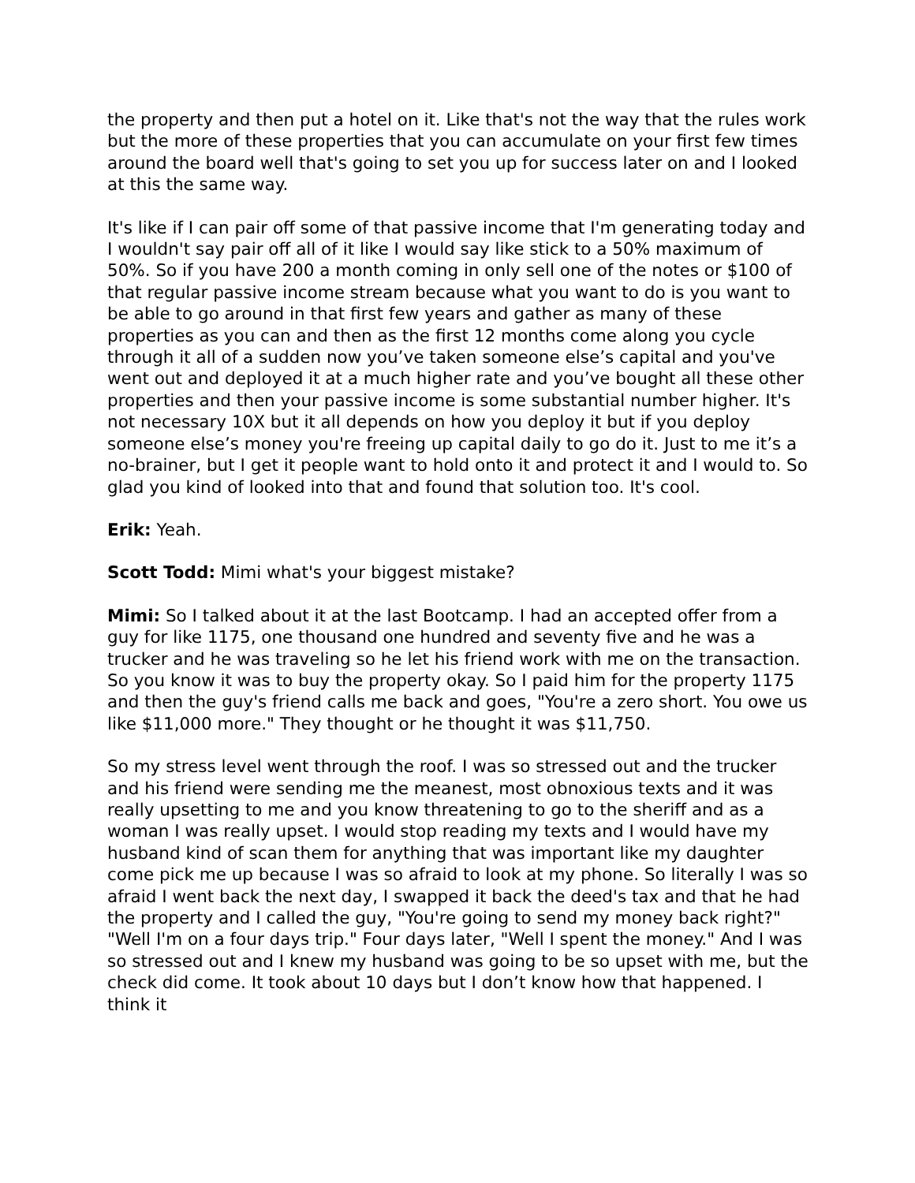the property and then put a hotel on it. Like that's not the way that the rules work but the more of these properties that you can accumulate on your first few times around the board well that's going to set you up for success later on and I looked at this the same way.
It's like if I can pair off some of that passive income that I'm generating today and I wouldn't say pair off all of it like I would say like stick to a 50% maximum of 50%. So if you have 200 a month coming in only sell one of the notes or $100 of that regular passive income stream because what you want to do is you want to be able to go around in that first few years and gather as many of these properties as you can and then as the first 12 months come along you cycle through it all of a sudden now you’ve taken someone else’s capital and you've went out and deployed it at a much higher rate and you’ve bought all these other properties and then your passive income is some substantial number higher. It's not necessary 10X but it all depends on how you deploy it but if you deploy someone else’s money you're freeing up capital daily to go do it. Just to me it’s a no-brainer, but I get it people want to hold onto it and protect it and I would to. So glad you kind of looked into that and found that solution too. It's cool.
Erik: Yeah.
Scott Todd: Mimi what's your biggest mistake?
Mimi: So I talked about it at the last Bootcamp. I had an accepted offer from a guy for like 1175, one thousand one hundred and seventy five and he was a trucker and he was traveling so he let his friend work with me on the transaction. So you know it was to buy the property okay. So I paid him for the property 1175 and then the guy's friend calls me back and goes, "You're a zero short. You owe us like $11,000 more." They thought or he thought it was $11,750.
So my stress level went through the roof. I was so stressed out and the trucker and his friend were sending me the meanest, most obnoxious texts and it was really upsetting to me and you know threatening to go to the sheriff and as a woman I was really upset. I would stop reading my texts and I would have my husband kind of scan them for anything that was important like my daughter come pick me up because I was so afraid to look at my phone. So literally I was so afraid I went back the next day, I swapped it back the deed's tax and that he had the property and I called the guy, "You're going to send my money back right?" "Well I'm on a four days trip." Four days later, "Well I spent the money." And I was so stressed out and I knew my husband was going to be so upset with me, but the check did come. It took about 10 days but I don’t know how that happened. I think it